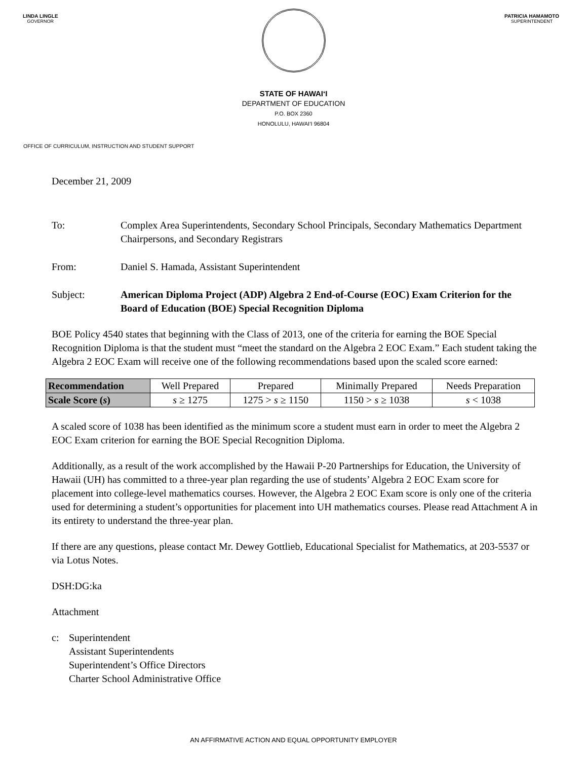LINDA LINGLE
GOVERNOR
PATRICIA HAMAMOTO
SUPERINTENDENT
STATE OF HAWAI‘I
DEPARTMENT OF EDUCATION
P.O. BOX 2360
HONOLULU, HAWAI‘I 96804
OFFICE OF CURRICULUM, INSTRUCTION AND STUDENT SUPPORT
December 21, 2009
To: Complex Area Superintendents, Secondary School Principals, Secondary Mathematics Department Chairpersons, and Secondary Registrars
From: Daniel S. Hamada, Assistant Superintendent
Subject: American Diploma Project (ADP) Algebra 2 End-of-Course (EOC) Exam Criterion for the Board of Education (BOE) Special Recognition Diploma
BOE Policy 4540 states that beginning with the Class of 2013, one of the criteria for earning the BOE Special Recognition Diploma is that the student must “meet the standard on the Algebra 2 EOC Exam.” Each student taking the Algebra 2 EOC Exam will receive one of the following recommendations based upon the scaled score earned:
| Recommendation | Well Prepared | Prepared | Minimally Prepared | Needs Preparation |
| Scale Score ( s ) | s ≥ 1275 | 1275 > s ≥ 1150 | 1150 > s ≥ 1038 | s < 1038 |
A scaled score of 1038 has been identified as the minimum score a student must earn in order to meet the Algebra 2 EOC Exam criterion for earning the BOE Special Recognition Diploma.
Additionally, as a result of the work accomplished by the Hawaii P-20 Partnerships for Education, the University of Hawaii (UH) has committed to a three-year plan regarding the use of students’ Algebra 2 EOC Exam score for placement into college-level mathematics courses. However, the Algebra 2 EOC Exam score is only one of the criteria used for determining a student’s opportunities for placement into UH mathematics courses. Please read Attachment A in its entirety to understand the three-year plan.
If there are any questions, please contact Mr. Dewey Gottlieb, Educational Specialist for Mathematics, at 203-5537 or via Lotus Notes.
DSH:DG:ka
Attachment
c: Superintendent
Assistant Superintendents
Superintendent’s Office Directors
Charter School Administrative Office
AN AFFIRMATIVE ACTION AND EQUAL OPPORTUNITY EMPLOYER